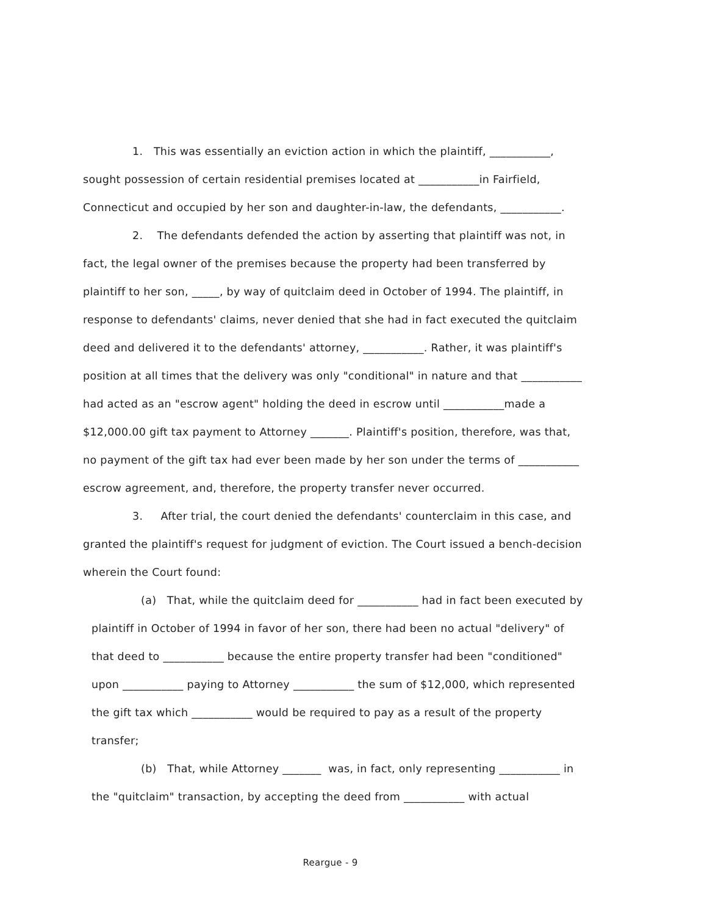1. This was essentially an eviction action in which the plaintiff, ___________, sought possession of certain residential premises located at ___________in Fairfield, Connecticut and occupied by her son and daughter-in-law, the defendants, ___________.
2. The defendants defended the action by asserting that plaintiff was not, in fact, the legal owner of the premises because the property had been transferred by plaintiff to her son, _____, by way of quitclaim deed in October of 1994. The plaintiff, in response to defendants' claims, never denied that she had in fact executed the quitclaim deed and delivered it to the defendants' attorney, ___________. Rather, it was plaintiff's position at all times that the delivery was only "conditional" in nature and that ___________ had acted as an "escrow agent" holding the deed in escrow until ___________made a $12,000.00 gift tax payment to Attorney _______. Plaintiff's position, therefore, was that, no payment of the gift tax had ever been made by her son under the terms of ___________ escrow agreement, and, therefore, the property transfer never occurred.
3. After trial, the court denied the defendants' counterclaim in this case, and granted the plaintiff's request for judgment of eviction. The Court issued a bench-decision wherein the Court found:
(a) That, while the quitclaim deed for ___________ had in fact been executed by plaintiff in October of 1994 in favor of her son, there had been no actual "delivery" of that deed to ___________ because the entire property transfer had been "conditioned" upon ___________ paying to Attorney ___________ the sum of $12,000, which represented the gift tax which ___________ would be required to pay as a result of the property transfer;
(b) That, while Attorney _______ was, in fact, only representing ___________ in the "quitclaim" transaction, by accepting the deed from ___________ with actual
Reargue - 9